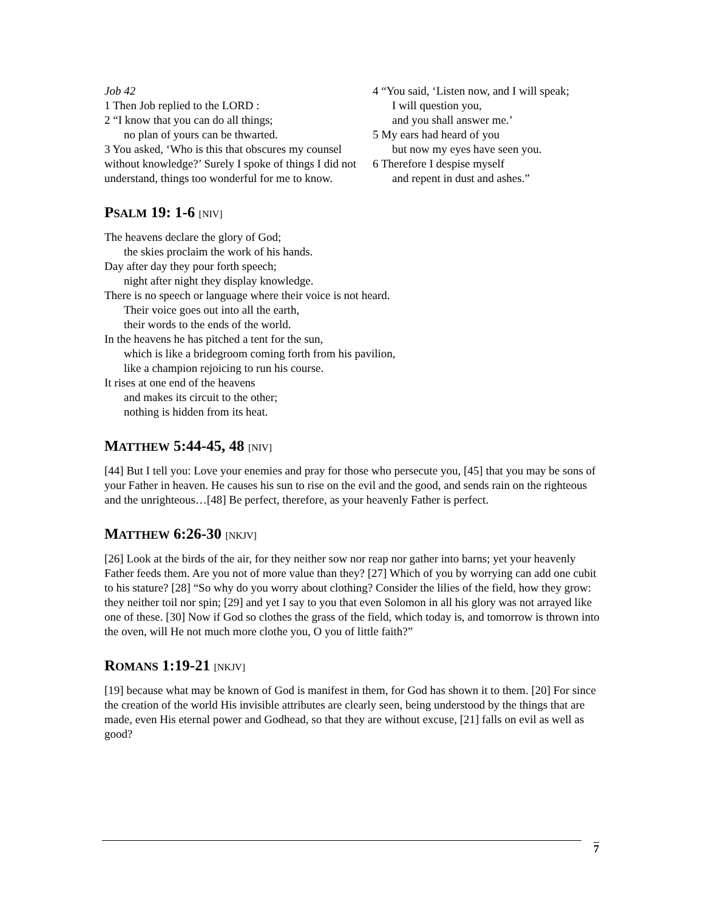Job 42
1 Then Job replied to the LORD :
2 “I know that you can do all things;
no plan of yours can be thwarted.
3 You asked, ‘Who is this that obscures my counsel without knowledge?’ Surely I spoke of things I did not understand, things too wonderful for me to know.
4 “You said, ‘Listen now, and I will speak;
I will question you,
and you shall answer me.’
5 My ears had heard of you
but now my eyes have seen you.
6 Therefore I despise myself
and repent in dust and ashes.”
PSALM 19: 1-6 [NIV]
The heavens declare the glory of God;
the skies proclaim the work of his hands.
Day after day they pour forth speech;
night after night they display knowledge.
There is no speech or language where their voice is not heard.
Their voice goes out into all the earth,
their words to the ends of the world.
In the heavens he has pitched a tent for the sun,
which is like a bridegroom coming forth from his pavilion,
like a champion rejoicing to run his course.
It rises at one end of the heavens
and makes its circuit to the other;
nothing is hidden from its heat.
MATTHEW 5:44-45, 48 [NIV]
[44] But I tell you: Love your enemies and pray for those who persecute you, [45] that you may be sons of your Father in heaven. He causes his sun to rise on the evil and the good, and sends rain on the righteous and the unrighteous…[48] Be perfect, therefore, as your heavenly Father is perfect.
MATTHEW 6:26-30 [NKJV]
[26] Look at the birds of the air, for they neither sow nor reap nor gather into barns; yet your heavenly Father feeds them. Are you not of more value than they? [27] Which of you by worrying can add one cubit to his stature? [28] “So why do you worry about clothing? Consider the lilies of the field, how they grow: they neither toil nor spin; [29] and yet I say to you that even Solomon in all his glory was not arrayed like one of these. [30] Now if God so clothes the grass of the field, which today is, and tomorrow is thrown into the oven, will He not much more clothe you, O you of little faith?”
ROMANS 1:19-21 [NKJV]
[19] because what may be known of God is manifest in them, for God has shown it to them. [20] For since the creation of the world His invisible attributes are clearly seen, being understood by the things that are made, even His eternal power and Godhead, so that they are without excuse, [21] falls on evil as well as good?
7